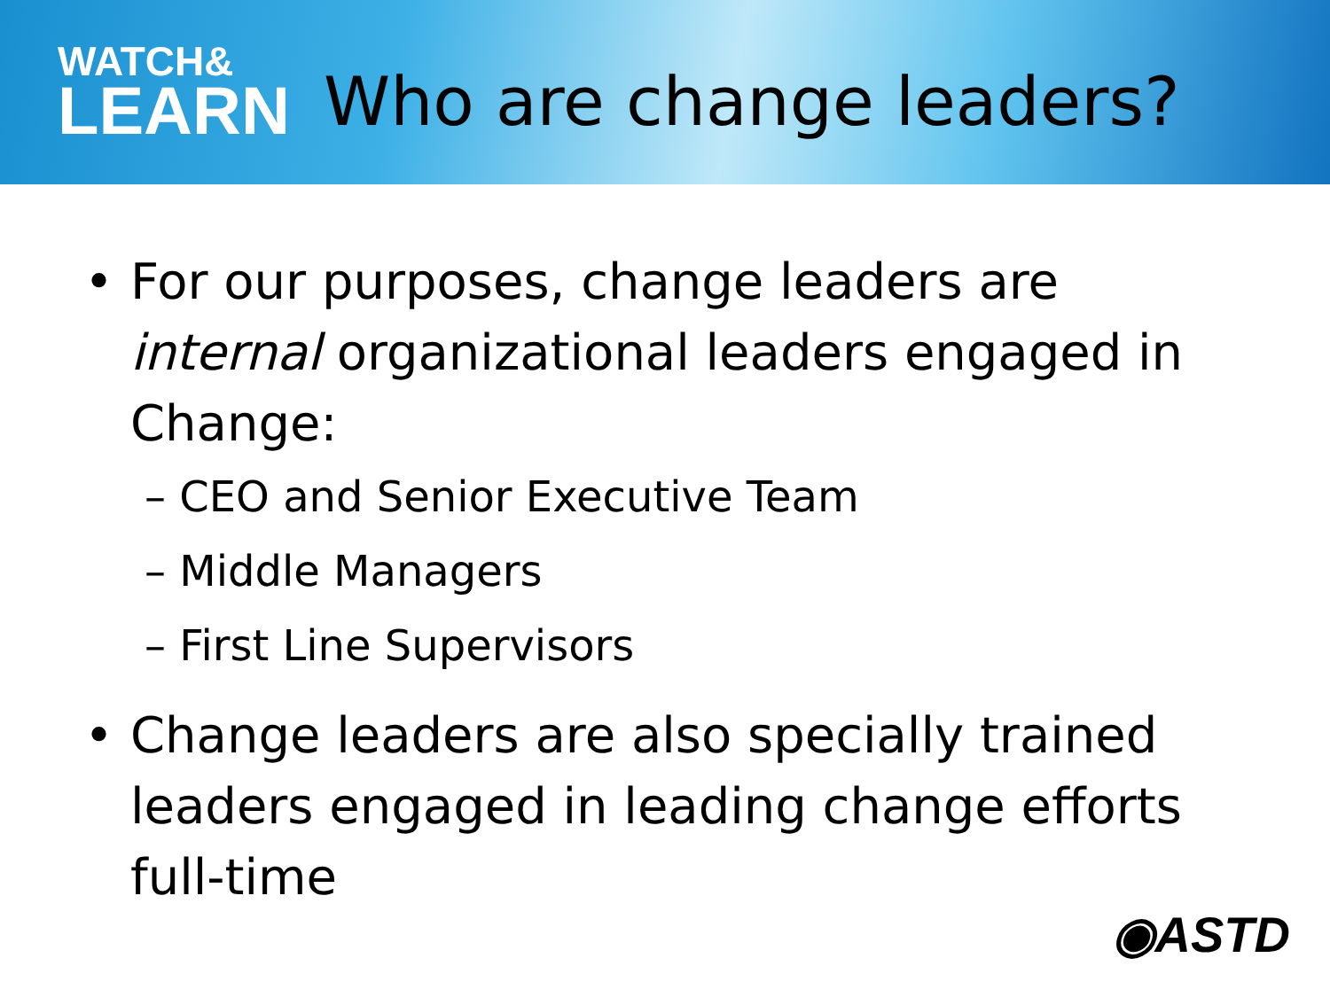WATCH&
LEARN
Who are change leaders?
• For our purposes, change leaders are internal organizational leaders engaged in Change:
– CEO and Senior Executive Team
– Middle Managers
– First Line Supervisors
• Change leaders are also specially trained leaders engaged in leading change efforts full-time
◉ASTD